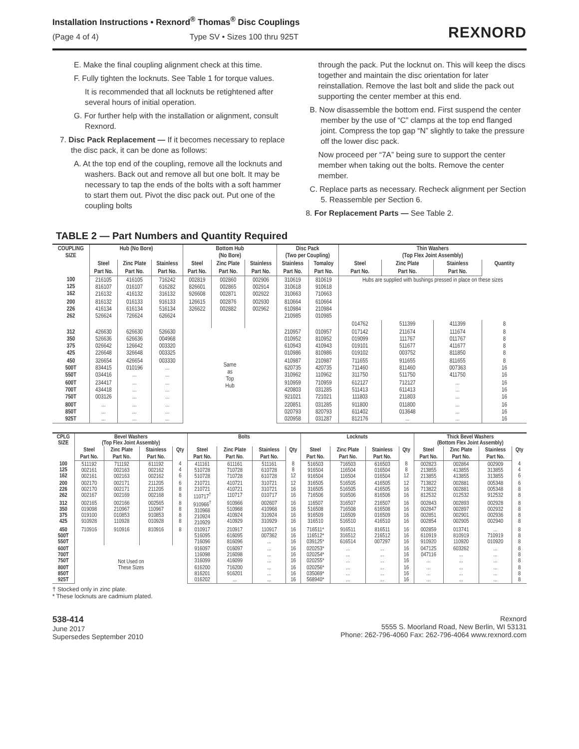Installation Instructions • Rexnord<sup>®</sup> Thomas<sup>®</sup> Disc Couplings
(Page 4 of 4) Type SV • Sizes 100 thru 925T
REXNORD
E. Make the final coupling alignment check at this time.
F. Fully tighten the locknuts. See Table 1 for torque values.
It is recommended that all locknuts be retightened after several hours of initial operation.
G. For further help with the installation or alignment, consult Rexnord.
7. Disc Pack Replacement — If it becomes necessary to replace the disc pack, it can be done as follows:
A. At the top end of the coupling, remove all the locknuts and washers. Back out and remove all but one bolt. It may be necessary to tap the ends of the bolts with a soft hammer to start them out. Pivot the disc pack out. Put one of the coupling bolts
through the pack. Put the locknut on. This will keep the discs together and maintain the disc orientation for later reinstallation. Remove the last bolt and slide the pack out supporting the center member at this end.
B. Now disassemble the bottom end. First suspend the center member by the use of “C” clamps at the top end flanged joint. Compress the top gap “N” slightly to take the pressure off the lower disc pack.
Now proceed per “7A” being sure to support the center member when taking out the bolts. Remove the center member.
C. Replace parts as necessary. Recheck alignment per Section 5. Reassemble per Section 6.
8. For Replacement Parts — See Table 2.
TABLE 2 — Part Numbers and Quantity Required
| COUPLING SIZE | Hub (No Bore) | | | Bottom Hub (No Bore) | | | Disc Pack (Two per Coupling) | | Thin Washers (Top Flex Joint Assembly) | | | |
| --- | --- | --- | --- | --- | --- | --- | --- | --- | --- | --- | --- | --- |
| | Steel | Zinc Plate | Stainless | Steel | Zinc Plate | Stainless | Stainless | Tomaloy | Steel | Zinc Plate | Stainless | Quantity |
| | Part No. | Part No. | Part No. | Part No. | Part No. | Part No. | Part No. | Part No. | Part No. | Part No. | Part No. | |
| 100 125 162 | 216105 816107 216132 | 416105 016107 416132 | 716242 616282 316132 | 002819 826601 926608 | 002860 002865 002871 | 002906 002914 002922 | 310619 310618 310663 | 810619 910618 710663 | Hubs are supplied with bushings pressed in place on these sizes | | | |
| 200 226 262 | 816132 416134 526624 | 016133 616134 726624 | 916133 516134 626624 | 126615 326622 | 002876 002882 | 002930 002962 | 810664 610984 210985 | 610664 210984 010985 | | | | |
| | | | | | | | | | 014762 | 511399 | 411399 | 8 |
| 312 350 375 425 | 426630 526636 026642 226648 | 626630 626636 126642 326648 | 526630 004968 003320 003325 | Same as Top Hub | | | 210957 010952 610943 010986 | 010957 810952 410943 810986 | 017142 019099 019101 019102 | 211674 111767 511677 003752 | 111674 011767 411677 811850 | 8 8 8 8 |
| 450 500T 550T | 326654 834415 034416 | 426654 010196 ... | 003330 ... ... | | | | 410987 620735 310962 | 210987 420735 110962 | 711655 711460 311750 | 911655 811460 511750 | 811655 007363 411750 | 8 16 16 |
| 600T 700T 750T | 234417 434418 003126 | ... ... ... | ... ... ... | | | | 910959 420803 921021 | 710959 031285 721021 | 612127 511413 111803 | 712127 611413 211803 | ... ... ... | 16 16 16 |
| 800T 850T 925T | ... ... ... | ... ... ... | ... ... ... | | | | 220851 020793 020958 | 031285 820793 031287 | 911800 611402 812176 | 011800 013648 ... | ... ... ... | 16 16 16 |
| CPLG SIZE | Bevel Washers (Top Flex Joint Assembly) | | | | Bolts | | | | Locknuts | | | | Thick Bevel Washers (Bottom Flex Joint Assembly) | | | |
| --- | --- | --- | --- | --- | --- | --- | --- | --- | --- | --- | --- | --- | --- | --- | --- | --- |
| | Steel | Zinc Plate | Stainless | Qty | Steel | Zinc Plate | Stainless | Qty | Steel | Zinc Plate | Stainless | Qty | Steel | Zinc Plate | Stainless | Qty |
| | Part No. | Part No. | Part No. | | Part No. | Part No. | Part No. | | Part No. | Part No. | Part No. | | Part No. | Part No. | Part No. | |
| 100 125 162 | 511192 002161 002161 | 711192 002163 002163 | 611192 002162 002162 | 4 4 6 | 411161 510728 510728 | 611161 710728 710728 | 511161 610728 610728 | 8 8 12 | 516503 916504 916504 | 716503 116504 116504 | 616503 016504 016504 | 8 8 12 | 002823 213855 213855 | 002864 413855 413855 | 002909 313855 313855 | 4 4 6 |
| 200 226 262 | 002170 002170 002167 | 002171 002171 002169 | 211205 211205 002168 | 6 8 8 | 210721 210721 110717<sup>†</sup> | 410721 410721 110717 | 310721 310721 010717 | 12 16 16 | 316505 316505 716506 | 516505 516505 916506 | 416505 416505 816506 | 12 16 16 | 713822 713822 812532 | 002881 002881 012532 | 005348 005348 912532 | 6 8 8 |
| 312 350 375 425 | 002165 019098 019100 910928 | 002166 210967 010853 110928 | 002565 110967 910853 010928 | 8 8 8 8 | 910966<sup>†</sup> 310968 210924 210929 | 910966 510968 410924 410929 | 002607 410968 310924 310929 | 16 16 16 16 | 116507 516508 916509 316510 | 316507 716508 116509 516510 | 216507 616508 016509 416510 | 16 16 16 16 | 002843 002847 002851 002854 | 002893 002897 002901 002905 | 002928 002932 002936 002940 | 8 8 8 8 |
| 450 500T 550T | 710916 | 910916 | 810916 | 8 | 010917 516095 716096 | 210917 616095 816096 | 110917 007362 ... | 16 16 16 | 716511* 116512* 039125* | 916511 316512 616514 | 816511 216512 007297 | 16 16 16 | 002859 610919 910920 | 013741 810919 110920 | ... 710919 010920 | 8 8 8 |
| 600T 700T 750T | Not Used on These Sizes | | | | 916097 116098 316099 | 016097 216098 416099 | ... ... ... | 16 16 16 | 020253* 020254* 020255* | ... ... ... | ... ... ... | 16 16 16 | 047125 047116 ... | 603262 ... ... | ... ... ... | 8 8 8 |
| 800T 850T 925T | | | | | 616200 816201 016202 | 716200 916201 ... | ... ... ... | 16 16 16 | 020256* 035069* 568940* | ... ... ... | ... ... ... | 16 16 16 | ... ... ... | ... ... ... | ... ... ... | 8 8 8 |
† Stocked only in zinc plate.
* These locknuts are cadmium plated.
538-414
June 2017
Supersedes September 2010
Rexnord
5555 S. Moorland Road, New Berlin, WI 53131
Phone: 262-796-4060 Fax: 262-796-4064 www.rexnord.com